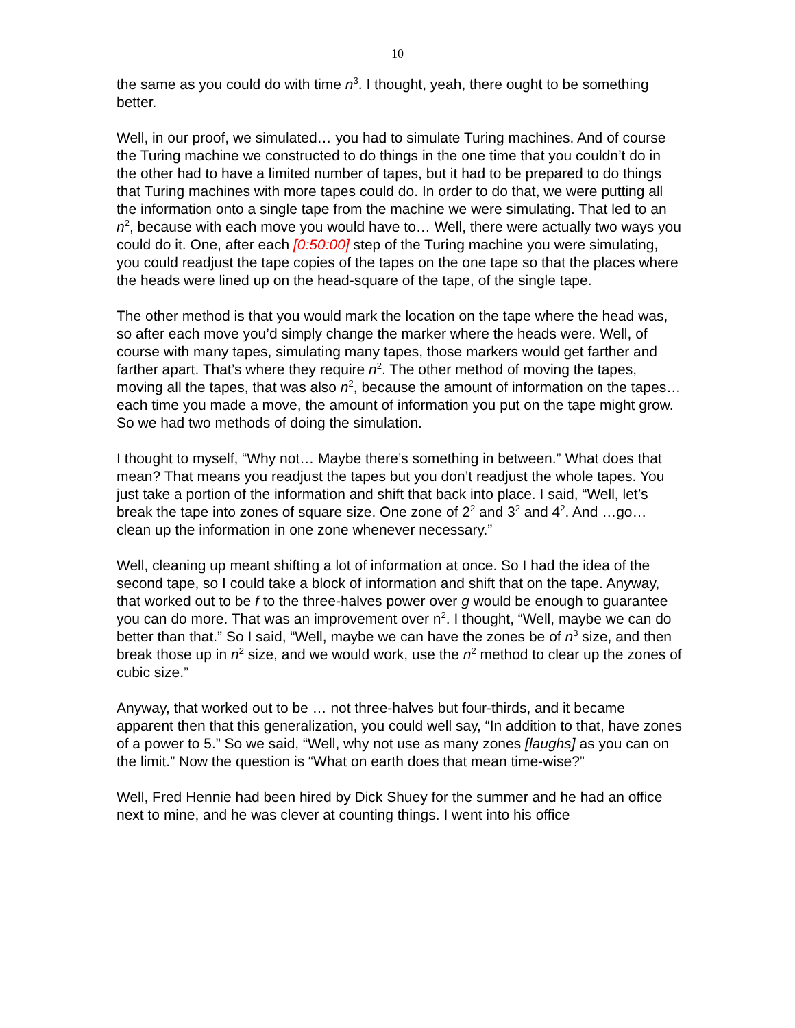10
the same as you could do with time n<sup>3</sup>. I thought, yeah, there ought to be something better.
Well, in our proof, we simulated… you had to simulate Turing machines. And of course the Turing machine we constructed to do things in the one time that you couldn’t do in the other had to have a limited number of tapes, but it had to be prepared to do things that Turing machines with more tapes could do. In order to do that, we were putting all the information onto a single tape from the machine we were simulating. That led to an n<sup>2</sup>, because with each move you would have to… Well, there were actually two ways you could do it. One, after each [0:50:00] step of the Turing machine you were simulating, you could readjust the tape copies of the tapes on the one tape so that the places where the heads were lined up on the head-square of the tape, of the single tape.
The other method is that you would mark the location on the tape where the head was, so after each move you’d simply change the marker where the heads were. Well, of course with many tapes, simulating many tapes, those markers would get farther and farther apart. That’s where they require n<sup>2</sup>. The other method of moving the tapes, moving all the tapes, that was also n<sup>2</sup>, because the amount of information on the tapes… each time you made a move, the amount of information you put on the tape might grow. So we had two methods of doing the simulation.
I thought to myself, “Why not… Maybe there’s something in between.” What does that mean? That means you readjust the tapes but you don’t readjust the whole tapes. You just take a portion of the information and shift that back into place. I said, “Well, let’s break the tape into zones of square size. One zone of 2<sup>2</sup> and 3<sup>2</sup> and 4<sup>2</sup>. And …go… clean up the information in one zone whenever necessary.”
Well, cleaning up meant shifting a lot of information at once. So I had the idea of the second tape, so I could take a block of information and shift that on the tape. Anyway, that worked out to be f to the three-halves power over g would be enough to guarantee you can do more. That was an improvement over n<sup>2</sup>. I thought, “Well, maybe we can do better than that.” So I said, “Well, maybe we can have the zones be of n<sup>3</sup> size, and then break those up in n<sup>2</sup> size, and we would work, use the n<sup>2</sup> method to clear up the zones of cubic size.”
Anyway, that worked out to be … not three-halves but four-thirds, and it became apparent then that this generalization, you could well say, “In addition to that, have zones of a power to 5.” So we said, “Well, why not use as many zones [laughs] as you can on the limit.” Now the question is “What on earth does that mean time-wise?”
Well, Fred Hennie had been hired by Dick Shuey for the summer and he had an office next to mine, and he was clever at counting things. I went into his office